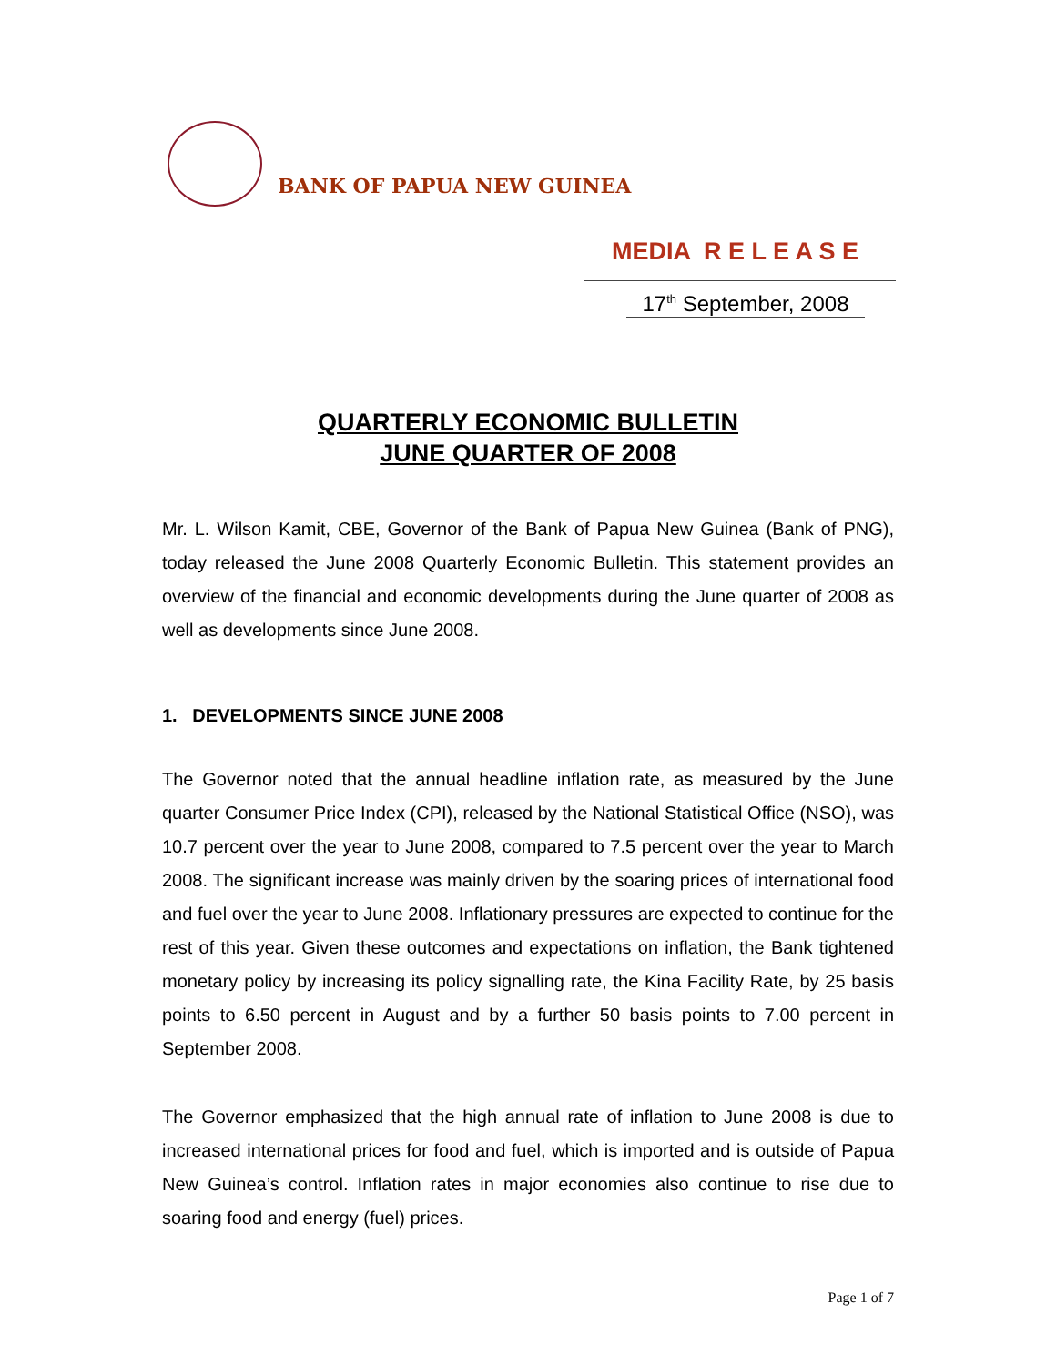BANK OF PAPUA NEW GUINEA
MEDIA R E L E A S E
17<sup>th</sup> September, 2008
QUARTERLY ECONOMIC BULLETIN
JUNE QUARTER OF 2008
Mr. L. Wilson Kamit, CBE, Governor of the Bank of Papua New Guinea (Bank of PNG), today released the June 2008 Quarterly Economic Bulletin. This statement provides an overview of the financial and economic developments during the June quarter of 2008 as well as developments since June 2008.
1. DEVELOPMENTS SINCE JUNE 2008
The Governor noted that the annual headline inflation rate, as measured by the June quarter Consumer Price Index (CPI), released by the National Statistical Office (NSO), was 10.7 percent over the year to June 2008, compared to 7.5 percent over the year to March 2008. The significant increase was mainly driven by the soaring prices of international food and fuel over the year to June 2008. Inflationary pressures are expected to continue for the rest of this year. Given these outcomes and expectations on inflation, the Bank tightened monetary policy by increasing its policy signalling rate, the Kina Facility Rate, by 25 basis points to 6.50 percent in August and by a further 50 basis points to 7.00 percent in September 2008.
The Governor emphasized that the high annual rate of inflation to June 2008 is due to increased international prices for food and fuel, which is imported and is outside of Papua New Guinea’s control. Inflation rates in major economies also continue to rise due to soaring food and energy (fuel) prices.
Page 1 of 7